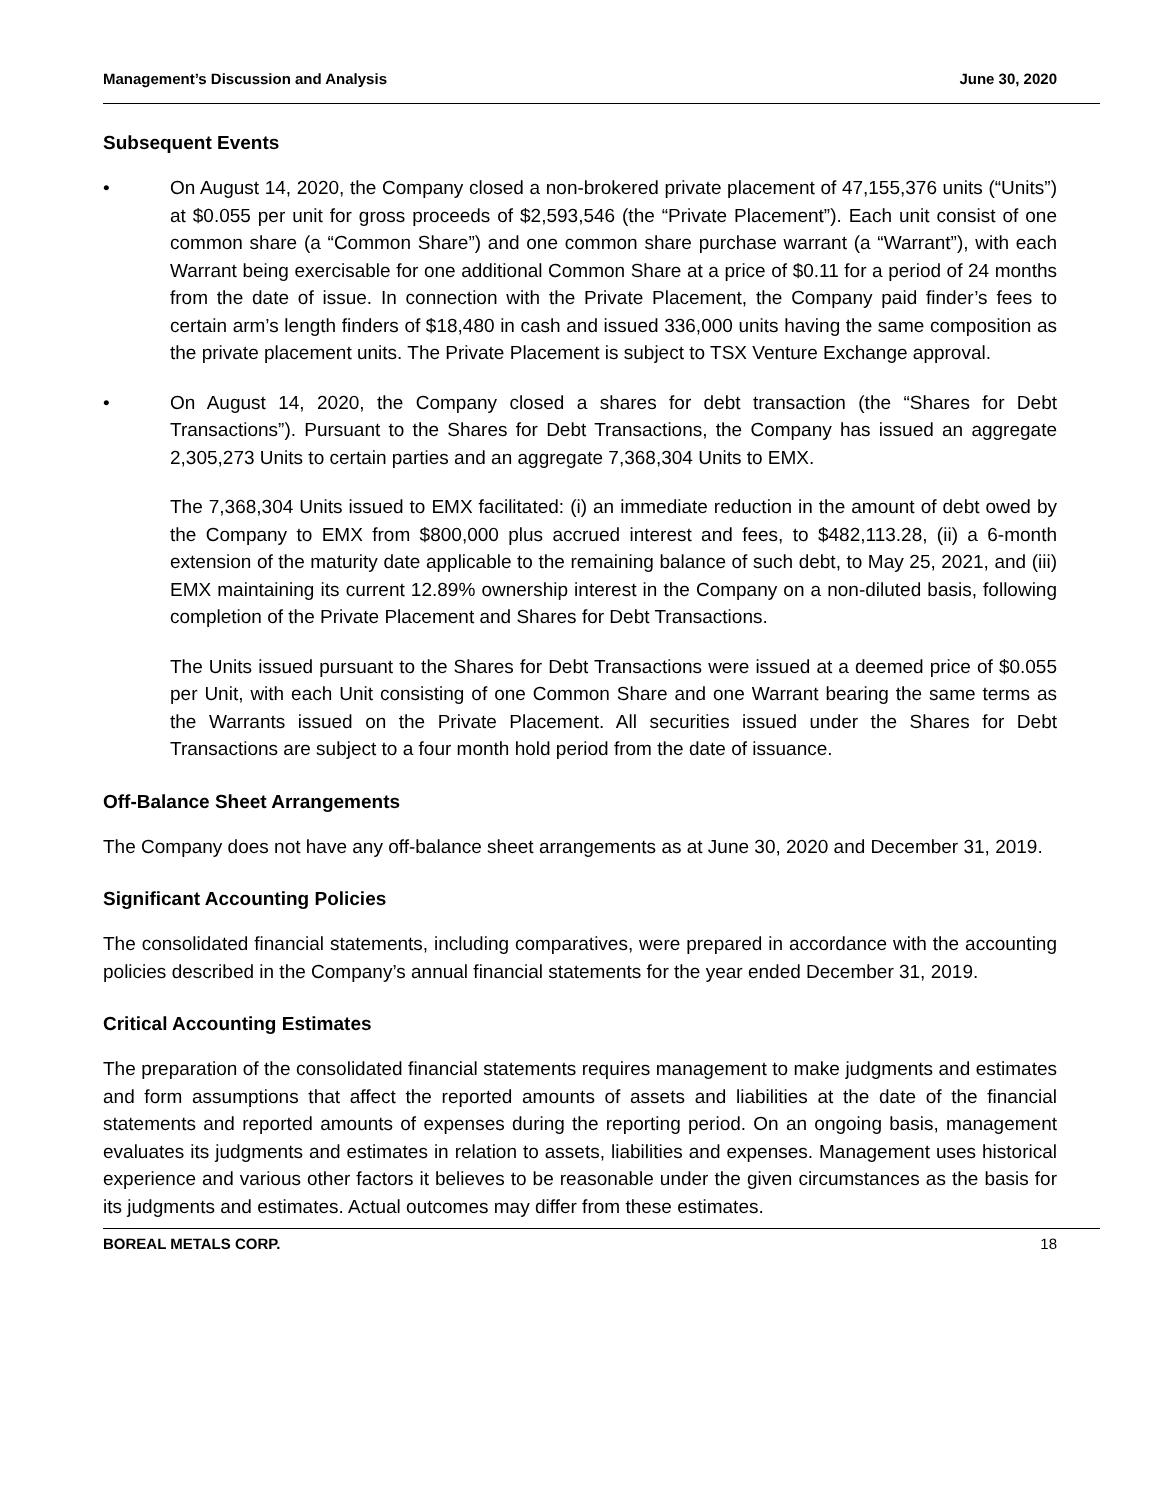Management’s Discussion and Analysis June 30, 2020
Subsequent Events
• On August 14, 2020, the Company closed a non-brokered private placement of 47,155,376 units (“Units”) at $0.055 per unit for gross proceeds of $2,593,546 (the “Private Placement”). Each unit consist of one common share (a “Common Share”) and one common share purchase warrant (a “Warrant”), with each Warrant being exercisable for one additional Common Share at a price of $0.11 for a period of 24 months from the date of issue. In connection with the Private Placement, the Company paid finder’s fees to certain arm’s length finders of $18,480 in cash and issued 336,000 units having the same composition as the private placement units. The Private Placement is subject to TSX Venture Exchange approval.
• On August 14, 2020, the Company closed a shares for debt transaction (the “Shares for Debt Transactions”). Pursuant to the Shares for Debt Transactions, the Company has issued an aggregate 2,305,273 Units to certain parties and an aggregate 7,368,304 Units to EMX.
The 7,368,304 Units issued to EMX facilitated: (i) an immediate reduction in the amount of debt owed by the Company to EMX from $800,000 plus accrued interest and fees, to $482,113.28, (ii) a 6-month extension of the maturity date applicable to the remaining balance of such debt, to May 25, 2021, and (iii) EMX maintaining its current 12.89% ownership interest in the Company on a non-diluted basis, following completion of the Private Placement and Shares for Debt Transactions.
The Units issued pursuant to the Shares for Debt Transactions were issued at a deemed price of $0.055 per Unit, with each Unit consisting of one Common Share and one Warrant bearing the same terms as the Warrants issued on the Private Placement. All securities issued under the Shares for Debt Transactions are subject to a four month hold period from the date of issuance.
Off-Balance Sheet Arrangements
The Company does not have any off-balance sheet arrangements as at June 30, 2020 and December 31, 2019.
Significant Accounting Policies
The consolidated financial statements, including comparatives, were prepared in accordance with the accounting policies described in the Company’s annual financial statements for the year ended December 31, 2019.
Critical Accounting Estimates
The preparation of the consolidated financial statements requires management to make judgments and estimates and form assumptions that affect the reported amounts of assets and liabilities at the date of the financial statements and reported amounts of expenses during the reporting period. On an ongoing basis, management evaluates its judgments and estimates in relation to assets, liabilities and expenses. Management uses historical experience and various other factors it believes to be reasonable under the given circumstances as the basis for its judgments and estimates. Actual outcomes may differ from these estimates.
BOREAL METALS CORP. 18